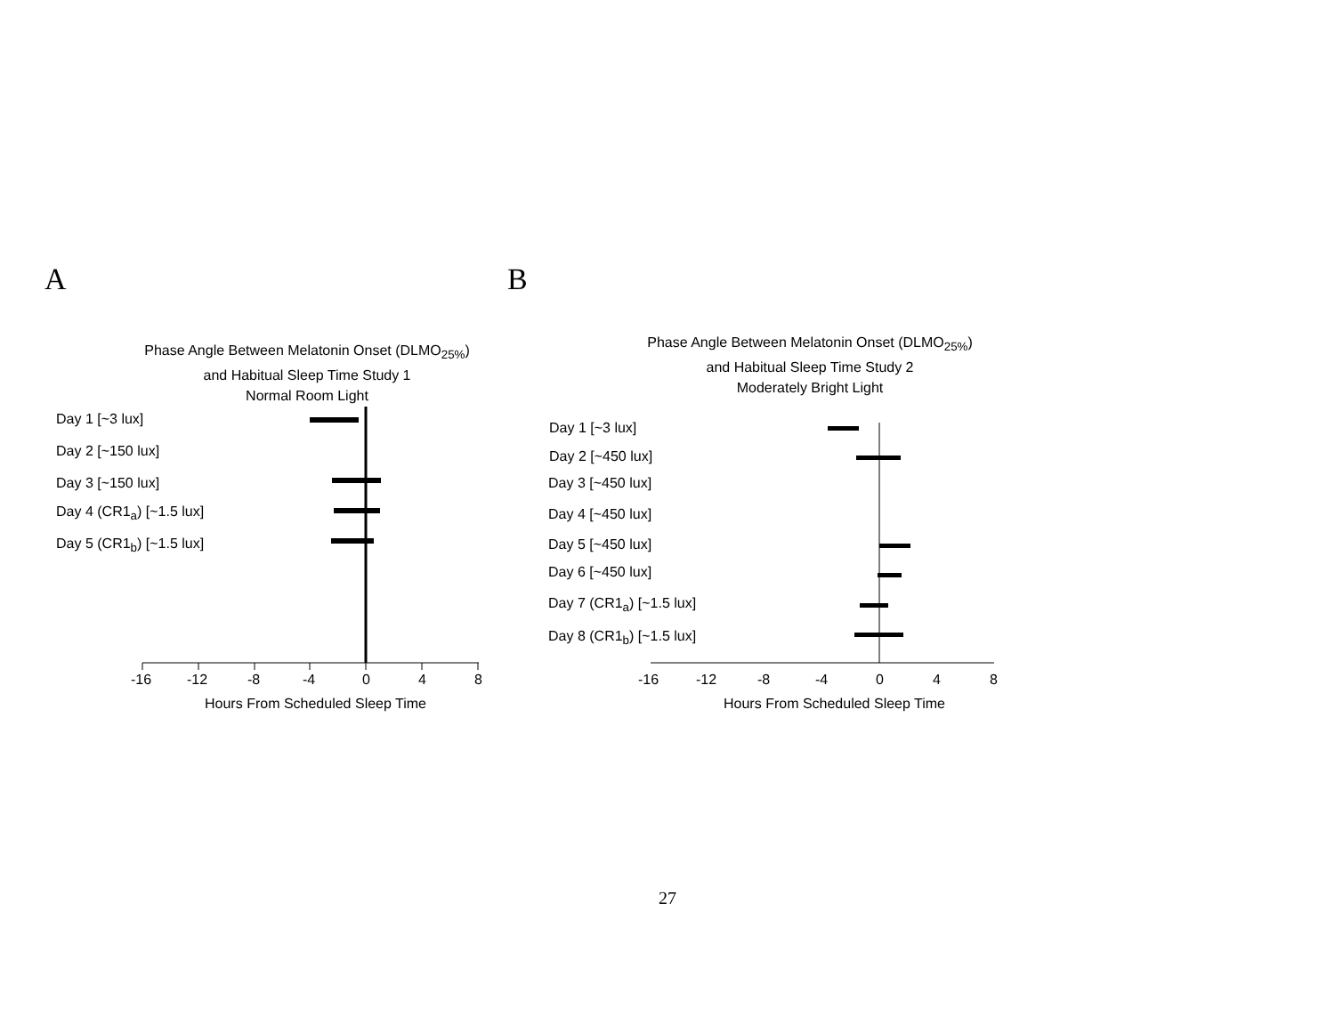A
Phase Angle Between Melatonin Onset (DLMO<sub>25%</sub>)
and Habitual Sleep Time Study 1
Normal Room Light
Day 1 [~3 lux]
Day 2 [~150 lux]
Day 3 [~150 lux]
Day 4 (CR1<sub>a</sub>) [~1.5 lux]
Day 5 (CR1<sub>b</sub>) [~1.5 lux]
-16 -12 -8 -4 0 4 8
Hours From Scheduled Sleep Time
B
Phase Angle Between Melatonin Onset (DLMO<sub>25%</sub>)
and Habitual Sleep Time Study 2
Moderately Bright Light
Day 1 [~3 lux]
Day 2 [~450 lux]
Day 3 [~450 lux]
Day 4 [~450 lux]
Day 5 [~450 lux]
Day 6 [~450 lux]
Day 7 (CR1<sub>a</sub>) [~1.5 lux]
Day 8 (CR1<sub>b</sub>) [~1.5 lux]
-16 -12 -8 -4 0 4 8
Hours From Scheduled Sleep Time
27